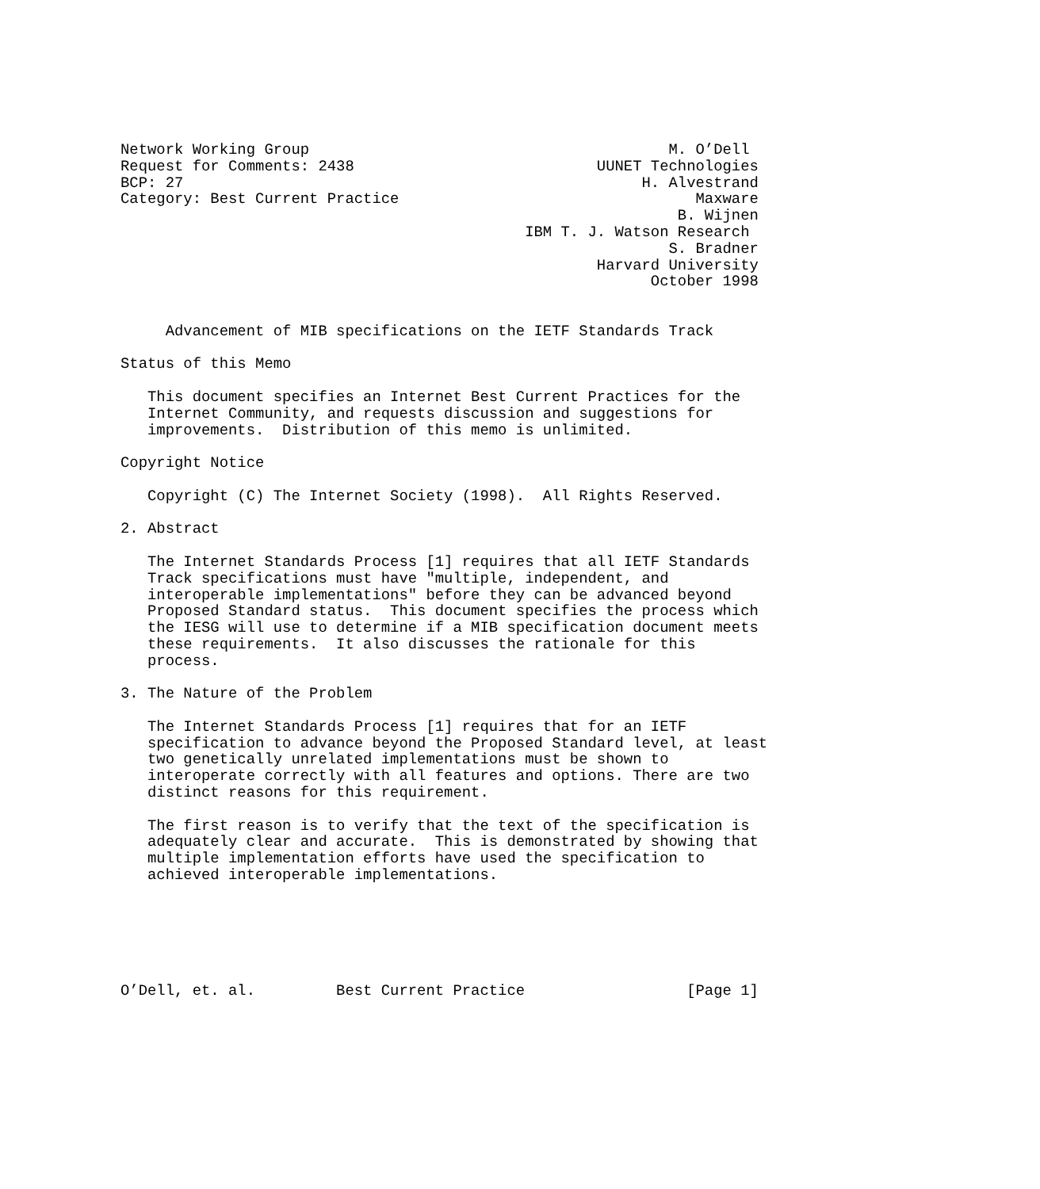Network Working Group                                        M. O’Dell
Request for Comments: 2438                           UUNET Technologies
BCP: 27                                                   H. Alvestrand
Category: Best Current Practice                                 Maxware
                                                              B. Wijnen
                                             IBM T. J. Watson Research
                                                             S. Bradner
                                                     Harvard University
                                                           October 1998


     Advancement of MIB specifications on the IETF Standards Track

Status of this Memo

   This document specifies an Internet Best Current Practices for the
   Internet Community, and requests discussion and suggestions for
   improvements.  Distribution of this memo is unlimited.

Copyright Notice

   Copyright (C) The Internet Society (1998).  All Rights Reserved.

2. Abstract

   The Internet Standards Process [1] requires that all IETF Standards
   Track specifications must have "multiple, independent, and
   interoperable implementations" before they can be advanced beyond
   Proposed Standard status.  This document specifies the process which
   the IESG will use to determine if a MIB specification document meets
   these requirements.  It also discusses the rationale for this
   process.

3. The Nature of the Problem

   The Internet Standards Process [1] requires that for an IETF
   specification to advance beyond the Proposed Standard level, at least
   two genetically unrelated implementations must be shown to
   interoperate correctly with all features and options. There are two
   distinct reasons for this requirement.

   The first reason is to verify that the text of the specification is
   adequately clear and accurate.  This is demonstrated by showing that
   multiple implementation efforts have used the specification to
   achieved interoperable implementations.






O’Dell, et. al.         Best Current Practice                  [Page 1]